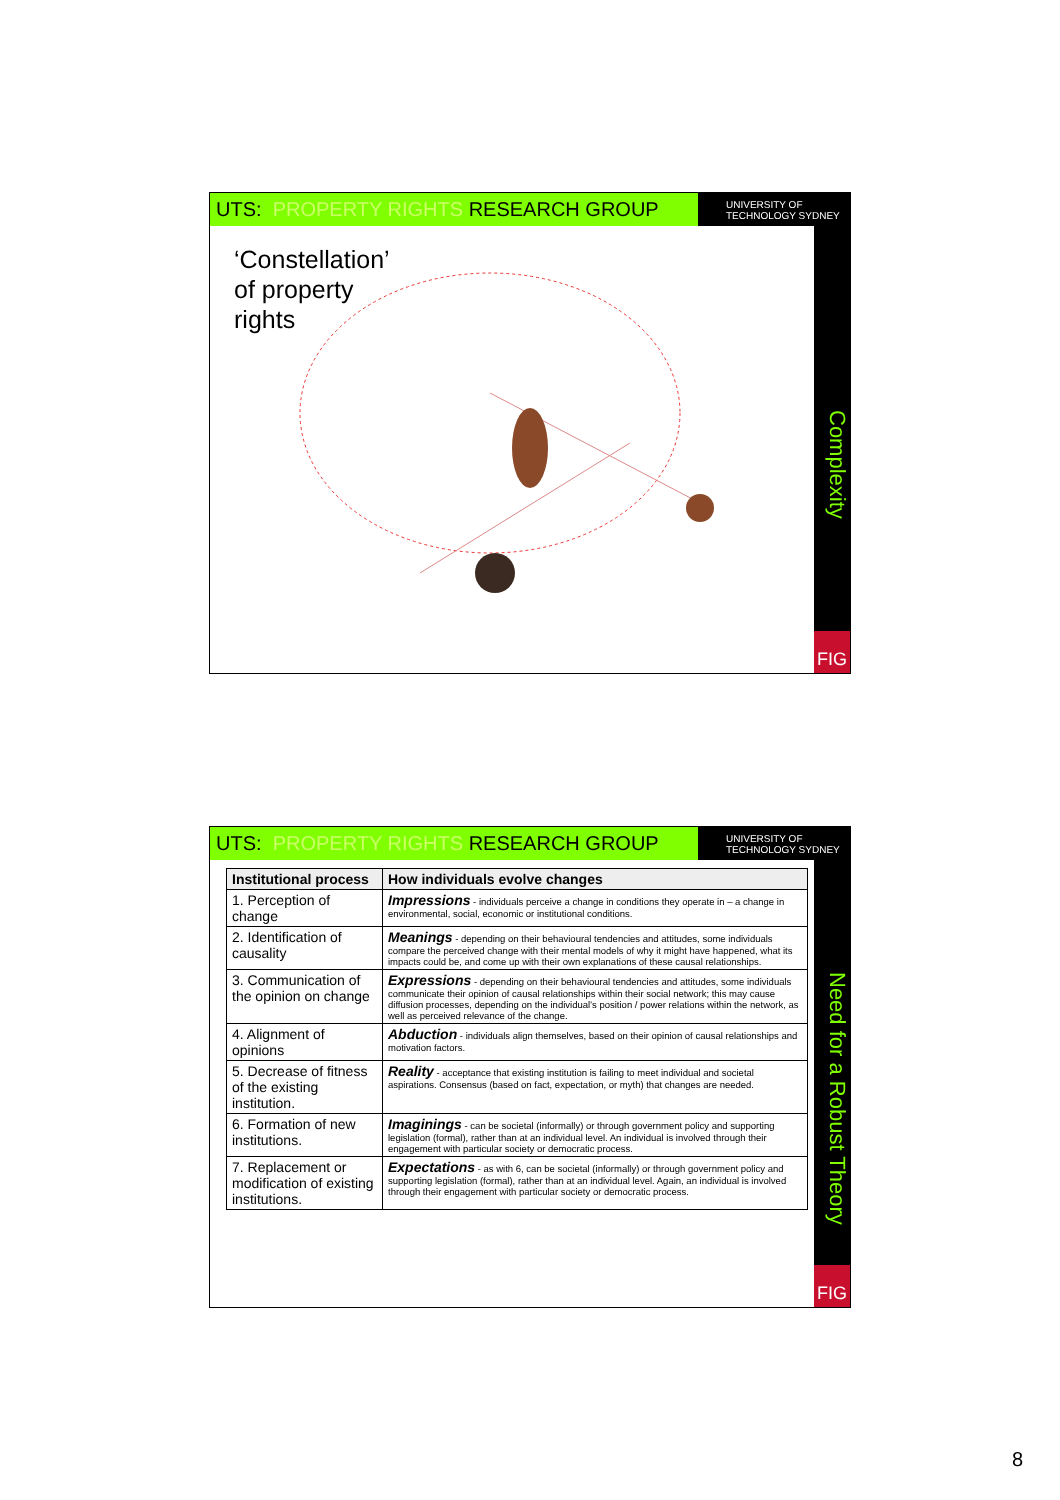UTS: PROPERTY RIGHTS RESEARCH GROUP
UNIVERSITY OF
TECHNOLOGY SYDNEY
Complexity
FIG
‘Constellation’
of property
rights
UTS: PROPERTY RIGHTS RESEARCH GROUP
UNIVERSITY OF
TECHNOLOGY SYDNEY
Need for a Robust Theory
FIG
| Institutional process | How individuals evolve changes |
| --- | --- |
| 1. Perception of change | Impressions - individuals perceive a change in conditions they operate in – a change in environmental, social, economic or institutional conditions. |
| 2. Identification of causality | Meanings - depending on their behavioural tendencies and attitudes, some individuals compare the perceived change with their mental models of why it might have happened, what its impacts could be, and come up with their own explanations of these causal relationships. |
| 3. Communication of the opinion on change | Expressions - depending on their behavioural tendencies and attitudes, some individuals communicate their opinion of causal relationships within their social network; this may cause diffusion processes, depending on the individual’s position / power relations within the network, as well as perceived relevance of the change. |
| 4. Alignment of opinions | Abduction - individuals align themselves, based on their opinion of causal relationships and motivation factors. |
| 5. Decrease of fitness of the existing institution. | Reality - acceptance that existing institution is failing to meet individual and societal aspirations. Consensus (based on fact, expectation, or myth) that changes are needed. |
| 6. Formation of new institutions. | Imaginings - can be societal (informally) or through government policy and supporting legislation (formal), rather than at an individual level. An individual is involved through their engagement with particular society or democratic process. |
| 7. Replacement or modification of existing institutions. | Expectations - as with 6, can be societal (informally) or through government policy and supporting legislation (formal), rather than at an individual level. Again, an individual is involved through their engagement with particular society or democratic process. |
8